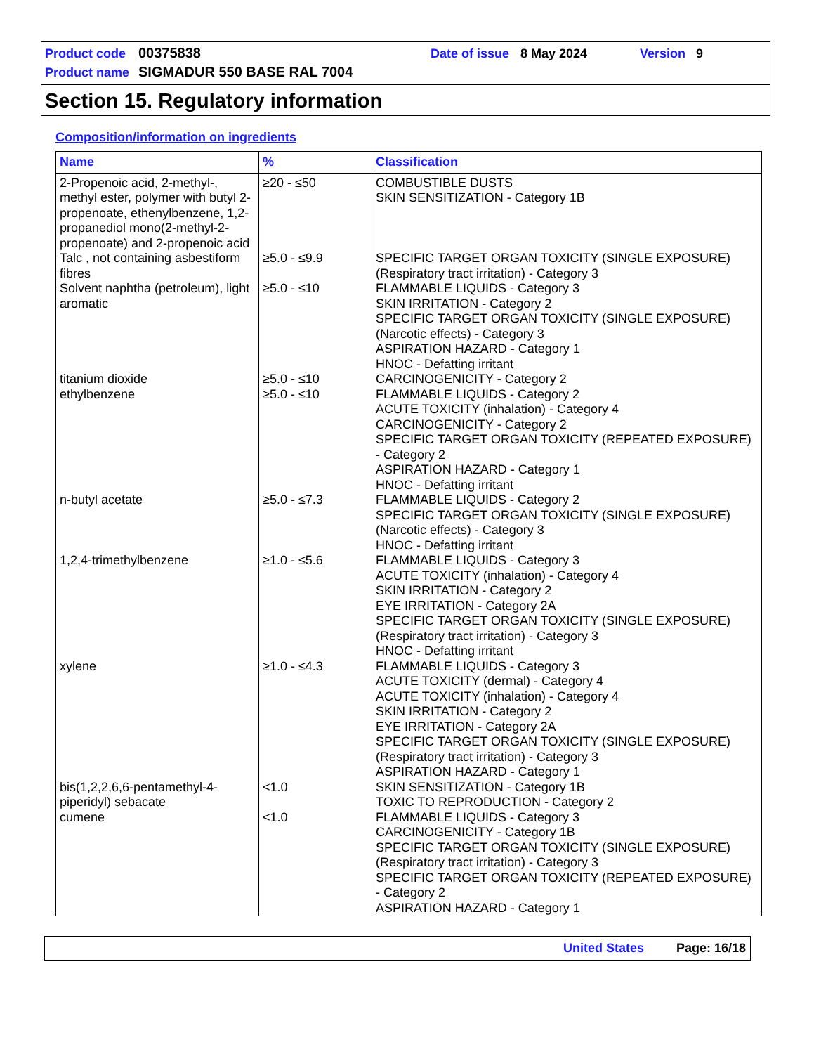Product code 00375838 Date of issue 8 May 2024 Version 9
Product name SIGMADUR 550 BASE RAL 7004
Section 15. Regulatory information
Composition/information on ingredients
| Name | % | Classification |
| --- | --- | --- |
| 2-Propenoic acid, 2-methyl-, methyl ester, polymer with butyl 2-propenoate, ethenylbenzene, 1,2-propanediol mono(2-methyl-2-propenoate) and 2-propenoic acid | ≥20 - ≤50 | COMBUSTIBLE DUSTS SKIN SENSITIZATION - Category 1B |
| Talc , not containing asbestiform fibres | ≥5.0 - ≤9.9 | SPECIFIC TARGET ORGAN TOXICITY (SINGLE EXPOSURE) (Respiratory tract irritation) - Category 3 |
| Solvent naphtha (petroleum), light aromatic | ≥5.0 - ≤10 | FLAMMABLE LIQUIDS - Category 3 SKIN IRRITATION - Category 2 SPECIFIC TARGET ORGAN TOXICITY (SINGLE EXPOSURE) (Narcotic effects) - Category 3 ASPIRATION HAZARD - Category 1 HNOC - Defatting irritant |
| titanium dioxide | ≥5.0 - ≤10 | CARCINOGENICITY - Category 2 |
| ethylbenzene | ≥5.0 - ≤10 | FLAMMABLE LIQUIDS - Category 2 ACUTE TOXICITY (inhalation) - Category 4 CARCINOGENICITY - Category 2 SPECIFIC TARGET ORGAN TOXICITY (REPEATED EXPOSURE) - Category 2 ASPIRATION HAZARD - Category 1 HNOC - Defatting irritant |
| n-butyl acetate | ≥5.0 - ≤7.3 | FLAMMABLE LIQUIDS - Category 2 SPECIFIC TARGET ORGAN TOXICITY (SINGLE EXPOSURE) (Narcotic effects) - Category 3 HNOC - Defatting irritant |
| 1,2,4-trimethylbenzene | ≥1.0 - ≤5.6 | FLAMMABLE LIQUIDS - Category 3 ACUTE TOXICITY (inhalation) - Category 4 SKIN IRRITATION - Category 2 EYE IRRITATION - Category 2A SPECIFIC TARGET ORGAN TOXICITY (SINGLE EXPOSURE) (Respiratory tract irritation) - Category 3 HNOC - Defatting irritant |
| xylene | ≥1.0 - ≤4.3 | FLAMMABLE LIQUIDS - Category 3 ACUTE TOXICITY (dermal) - Category 4 ACUTE TOXICITY (inhalation) - Category 4 SKIN IRRITATION - Category 2 EYE IRRITATION - Category 2A SPECIFIC TARGET ORGAN TOXICITY (SINGLE EXPOSURE) (Respiratory tract irritation) - Category 3 ASPIRATION HAZARD - Category 1 |
| bis(1,2,2,6,6-pentamethyl-4-piperidyl) sebacate | <1.0 | SKIN SENSITIZATION - Category 1B TOXIC TO REPRODUCTION - Category 2 |
| cumene | <1.0 | FLAMMABLE LIQUIDS - Category 3 CARCINOGENICITY - Category 1B SPECIFIC TARGET ORGAN TOXICITY (SINGLE EXPOSURE) (Respiratory tract irritation) - Category 3 SPECIFIC TARGET ORGAN TOXICITY (REPEATED EXPOSURE) - Category 2 ASPIRATION HAZARD - Category 1 |
United States Page: 16/18